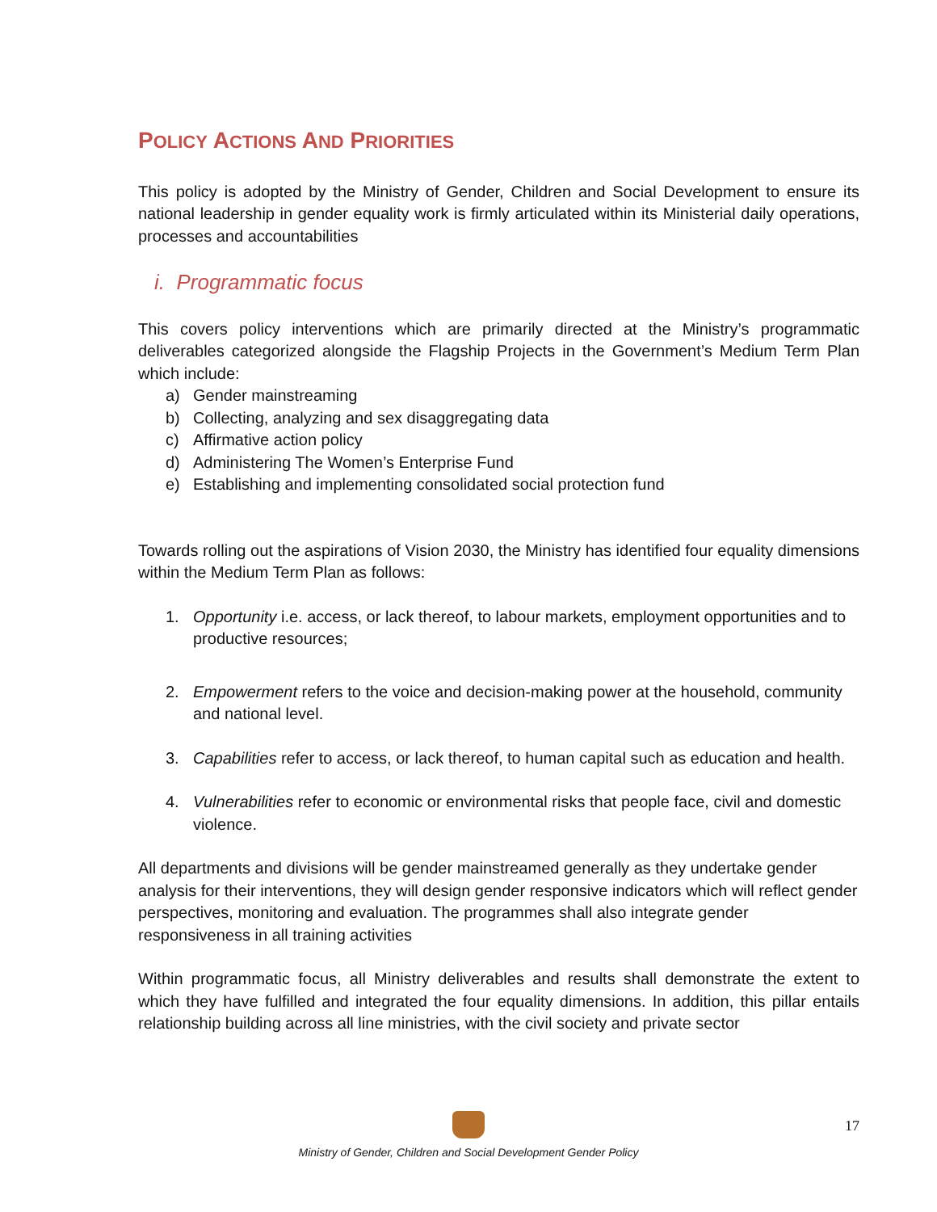POLICY ACTIONS AND PRIORITIES
This policy is adopted by the Ministry of Gender, Children and Social Development to ensure its national leadership in gender equality work is firmly articulated within its Ministerial daily operations, processes and accountabilities
i. Programmatic focus
This covers policy interventions which are primarily directed at the Ministry’s programmatic deliverables categorized alongside the Flagship Projects in the Government’s Medium Term Plan which include:
a) Gender mainstreaming
b) Collecting, analyzing and sex disaggregating data
c) Affirmative action policy
d) Administering The Women’s Enterprise Fund
e) Establishing and implementing consolidated social protection fund
Towards rolling out the aspirations of Vision 2030, the Ministry has identified four equality dimensions within the Medium Term Plan as follows:
1. Opportunity i.e. access, or lack thereof, to labour markets, employment opportunities and to productive resources;
2. Empowerment refers to the voice and decision-making power at the household, community and national level.
3. Capabilities refer to access, or lack thereof, to human capital such as education and health.
4. Vulnerabilities refer to economic or environmental risks that people face, civil and domestic violence.
All departments and divisions will be gender mainstreamed generally as they undertake gender analysis for their interventions, they will design gender responsive indicators which will reflect gender perspectives, monitoring and evaluation. The programmes shall also integrate gender responsiveness in all training activities
Within programmatic focus, all Ministry deliverables and results shall demonstrate the extent to which they have fulfilled and integrated the four equality dimensions. In addition, this pillar entails relationship building across all line ministries, with the civil society and private sector
Ministry of Gender, Children and Social Development Gender Policy 17